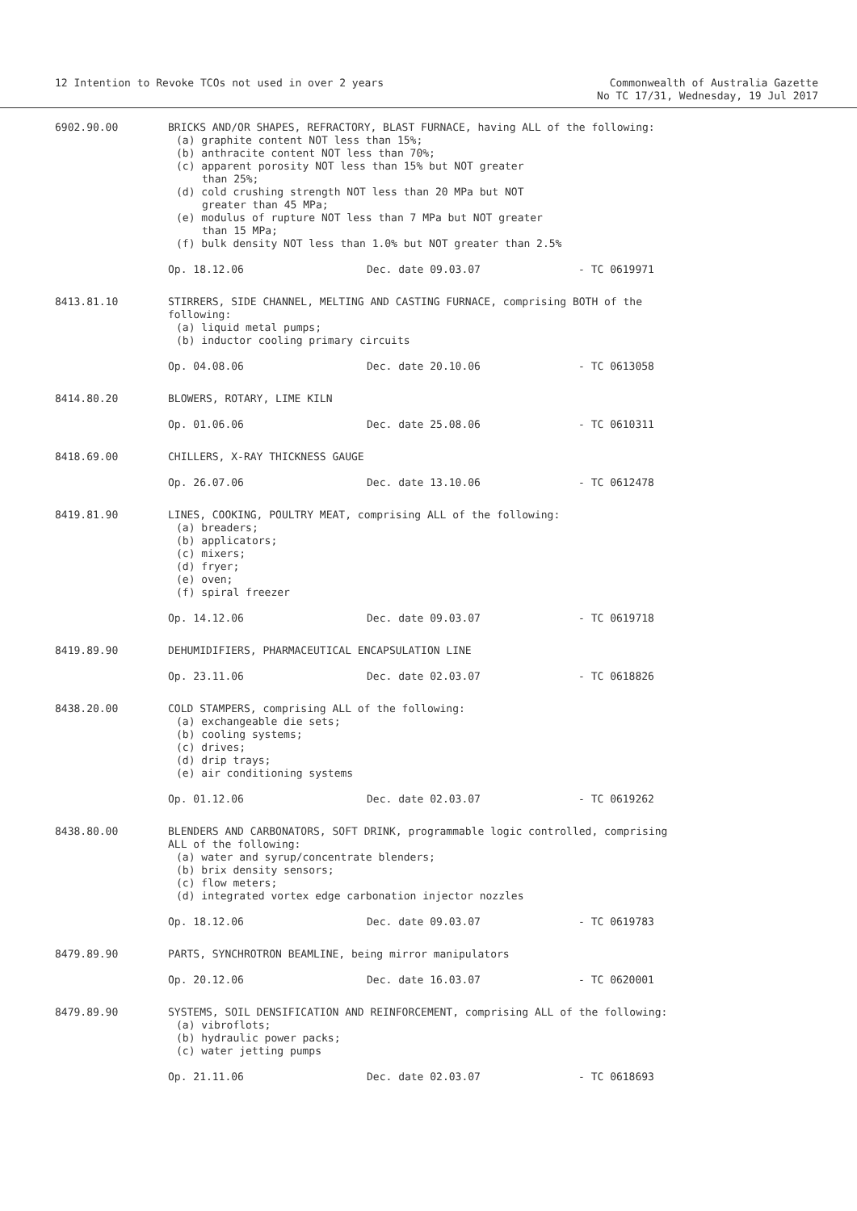12 Intention to Revoke TCOs not used in over 2 years
Commonwealth of Australia Gazette
No TC 17/31, Wednesday, 19 Jul 2017
6902.90.00 BRICKS AND/OR SHAPES, REFRACTORY, BLAST FURNACE, having ALL of the following:
(a) graphite content NOT less than 15%;
(b) anthracite content NOT less than 70%;
(c) apparent porosity NOT less than 15% but NOT greater
than 25%;
(d) cold crushing strength NOT less than 20 MPa but NOT
greater than 45 MPa;
(e) modulus of rupture NOT less than 7 MPa but NOT greater
than 15 MPa;
(f) bulk density NOT less than 1.0% but NOT greater than 2.5%
Op. 18.12.06 Dec. date 09.03.07 - TC 0619971
8413.81.10 STIRRERS, SIDE CHANNEL, MELTING AND CASTING FURNACE, comprising BOTH of the following:
(a) liquid metal pumps;
(b) inductor cooling primary circuits
Op. 04.08.06 Dec. date 20.10.06 - TC 0613058
8414.80.20 BLOWERS, ROTARY, LIME KILN
Op. 01.06.06 Dec. date 25.08.06 - TC 0610311
8418.69.00 CHILLERS, X-RAY THICKNESS GAUGE
Op. 26.07.06 Dec. date 13.10.06 - TC 0612478
8419.81.90 LINES, COOKING, POULTRY MEAT, comprising ALL of the following:
(a) breaders;
(b) applicators;
(c) mixers;
(d) fryer;
(e) oven;
(f) spiral freezer
Op. 14.12.06 Dec. date 09.03.07 - TC 0619718
8419.89.90 DEHUMIDIFIERS, PHARMACEUTICAL ENCAPSULATION LINE
Op. 23.11.06 Dec. date 02.03.07 - TC 0618826
8438.20.00 COLD STAMPERS, comprising ALL of the following:
(a) exchangeable die sets;
(b) cooling systems;
(c) drives;
(d) drip trays;
(e) air conditioning systems
Op. 01.12.06 Dec. date 02.03.07 - TC 0619262
8438.80.00 BLENDERS AND CARBONATORS, SOFT DRINK, programmable logic controlled, comprising ALL of the following:
(a) water and syrup/concentrate blenders;
(b) brix density sensors;
(c) flow meters;
(d) integrated vortex edge carbonation injector nozzles
Op. 18.12.06 Dec. date 09.03.07 - TC 0619783
8479.89.90 PARTS, SYNCHROTRON BEAMLINE, being mirror manipulators
Op. 20.12.06 Dec. date 16.03.07 - TC 0620001
8479.89.90 SYSTEMS, SOIL DENSIFICATION AND REINFORCEMENT, comprising ALL of the following:
(a) vibroflots;
(b) hydraulic power packs;
(c) water jetting pumps
Op. 21.11.06 Dec. date 02.03.07 - TC 0618693